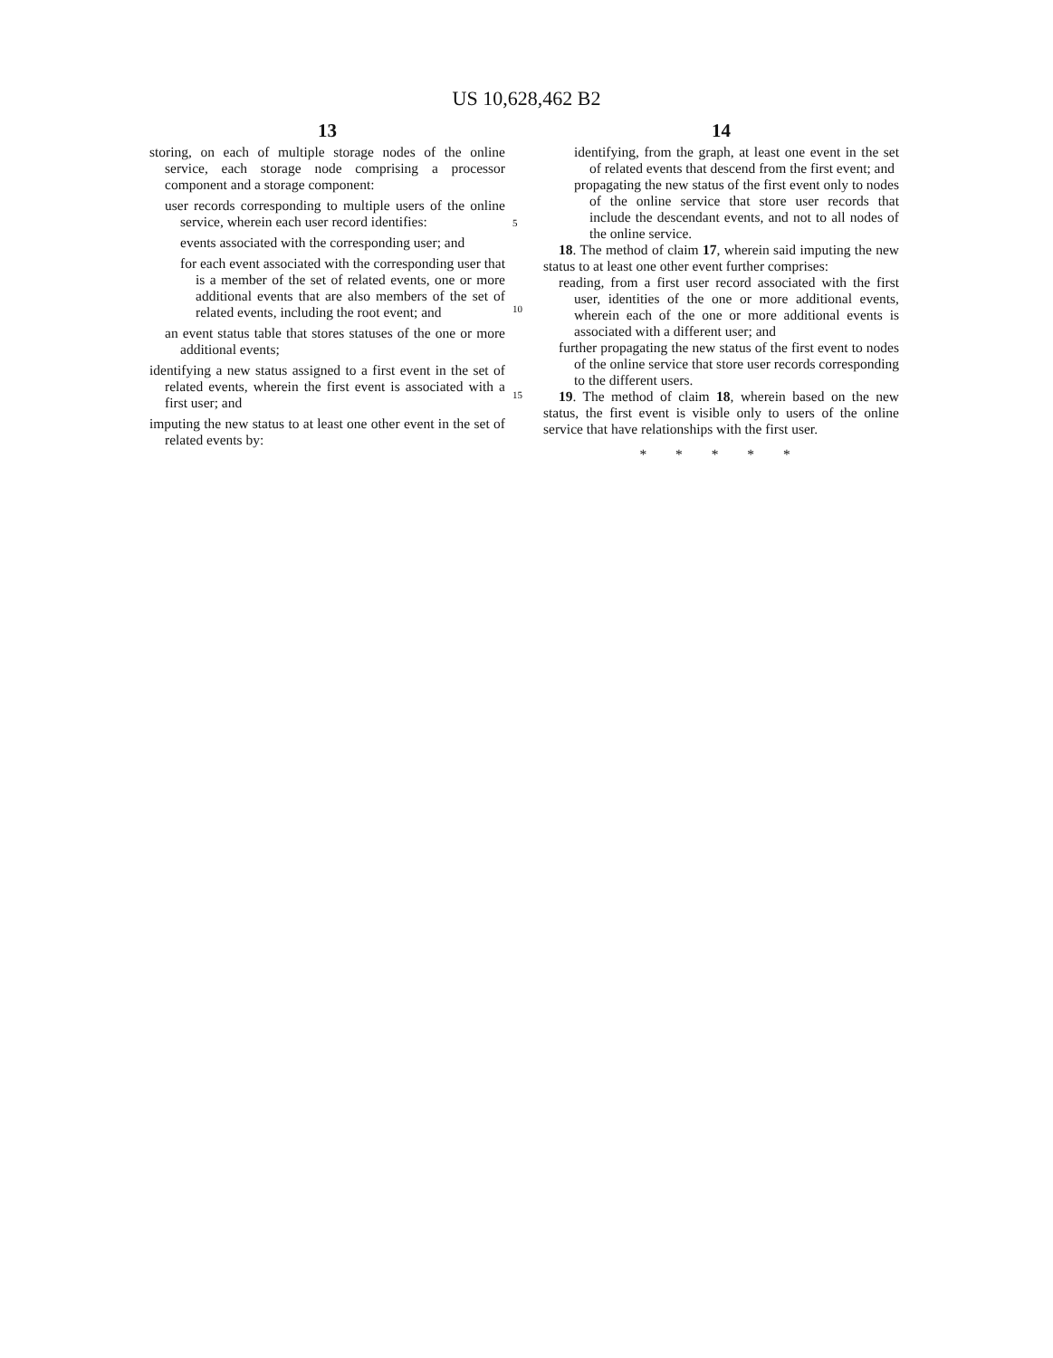US 10,628,462 B2
13
storing, on each of multiple storage nodes of the online service, each storage node comprising a processor component and a storage component:
user records corresponding to multiple users of the online service, wherein each user record identifies:
events associated with the corresponding user; and
for each event associated with the corresponding user that is a member of the set of related events, one or more additional events that are also members of the set of related events, including the root event; and
an event status table that stores statuses of the one or more additional events;
identifying a new status assigned to a first event in the set of related events, wherein the first event is associated with a first user; and
imputing the new status to at least one other event in the set of related events by:
5
10
15
14
identifying, from the graph, at least one event in the set of related events that descend from the first event; and
propagating the new status of the first event only to nodes of the online service that store user records that include the descendant events, and not to all nodes of the online service.
18. The method of claim 17, wherein said imputing the new status to at least one other event further comprises:
reading, from a first user record associated with the first user, identities of the one or more additional events, wherein each of the one or more additional events is associated with a different user; and
further propagating the new status of the first event to nodes of the online service that store user records corresponding to the different users.
19. The method of claim 18, wherein based on the new status, the first event is visible only to users of the online service that have relationships with the first user.
* * * * *